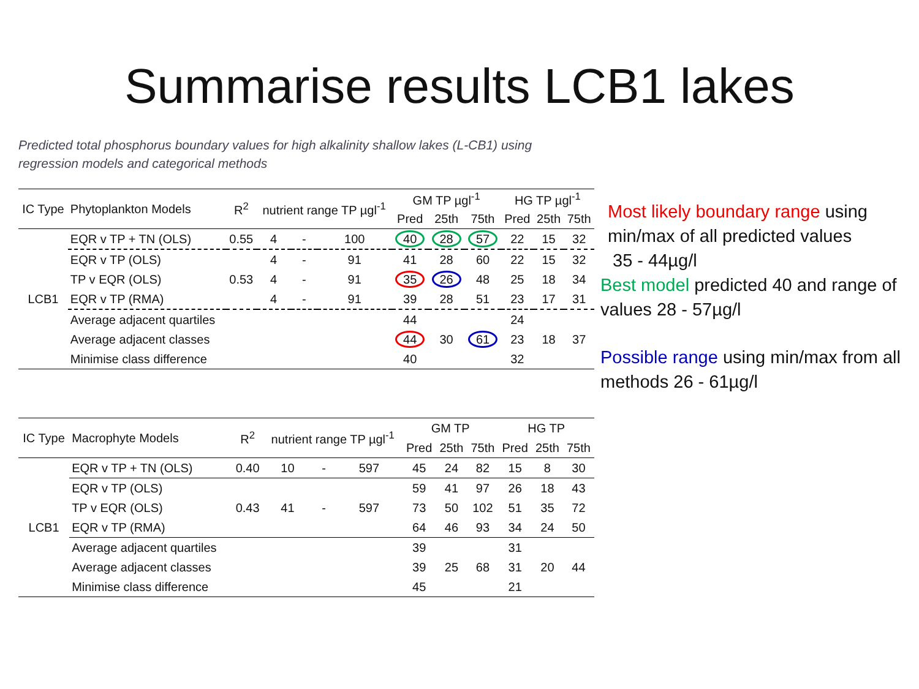Summarise results LCB1 lakes
Predicted total phosphorus boundary values for high alkalinity shallow lakes (L-CB1) using regression models and categorical methods
| IC Type | Phytoplankton Models | R<sup>2</sup> | nutrient range TP µgl<sup>-1</sup> | | | GM TP µgl<sup>-1</sup> | | | HG TP µgl<sup>-1</sup> | | |
| --- | --- | --- | --- | --- | --- | --- | --- | --- | --- | --- | --- |
| | | | | | | Pred | 25th | 75th | Pred | 25th | 75th |
| LCB1 | EQR v TP + TN (OLS) | 0.55 | 4 | - | 100 | 40 | 28 | 57 | 22 | 15 | 32 |
| | EQR v TP (OLS) | | 4 | - | 91 | 41 | 28 | 60 | 22 | 15 | 32 |
| | TP v EQR (OLS) | 0.53 | 4 | - | 91 | 35 | 26 | 48 | 25 | 18 | 34 |
| | EQR v TP (RMA) | | 4 | - | 91 | 39 | 28 | 51 | 23 | 17 | 31 |
| | Average adjacent quartiles | | | | | 44 | | | 24 | | |
| | Average adjacent classes | | | | | 44 | 30 | 61 | 23 | 18 | 37 |
| | Minimise class difference | | | | | 40 | | | 32 | | |
| IC Type | Macrophyte Models | R<sup>2</sup> | nutrient range TP µgl<sup>-1</sup> | | | GM TP | | | HG TP | | |
| --- | --- | --- | --- | --- | --- | --- | --- | --- | --- | --- | --- |
| | | | | | | Pred | 25th | 75th | Pred | 25th | 75th |
| LCB1 | EQR v TP + TN (OLS) | 0.40 | 10 | - | 597 | 45 | 24 | 82 | 15 | 8 | 30 |
| | EQR v TP (OLS) | | | | | 59 | 41 | 97 | 26 | 18 | 43 |
| | TP v EQR (OLS) | 0.43 | 41 | - | 597 | 73 | 50 | 102 | 51 | 35 | 72 |
| | EQR v TP (RMA) | | | | | 64 | 46 | 93 | 34 | 24 | 50 |
| | Average adjacent quartiles | | | | | 39 | | | 31 | | |
| | Average adjacent classes | | | | | 39 | 25 | 68 | 31 | 20 | 44 |
| | Minimise class difference | | | | | 45 | | | 21 | | |
Most likely boundary range using min/max of all predicted values
35 - 44µg/l
Best model predicted 40 and range of values 28 - 57µg/l
Possible range using min/max from all methods 26 - 61µg/l